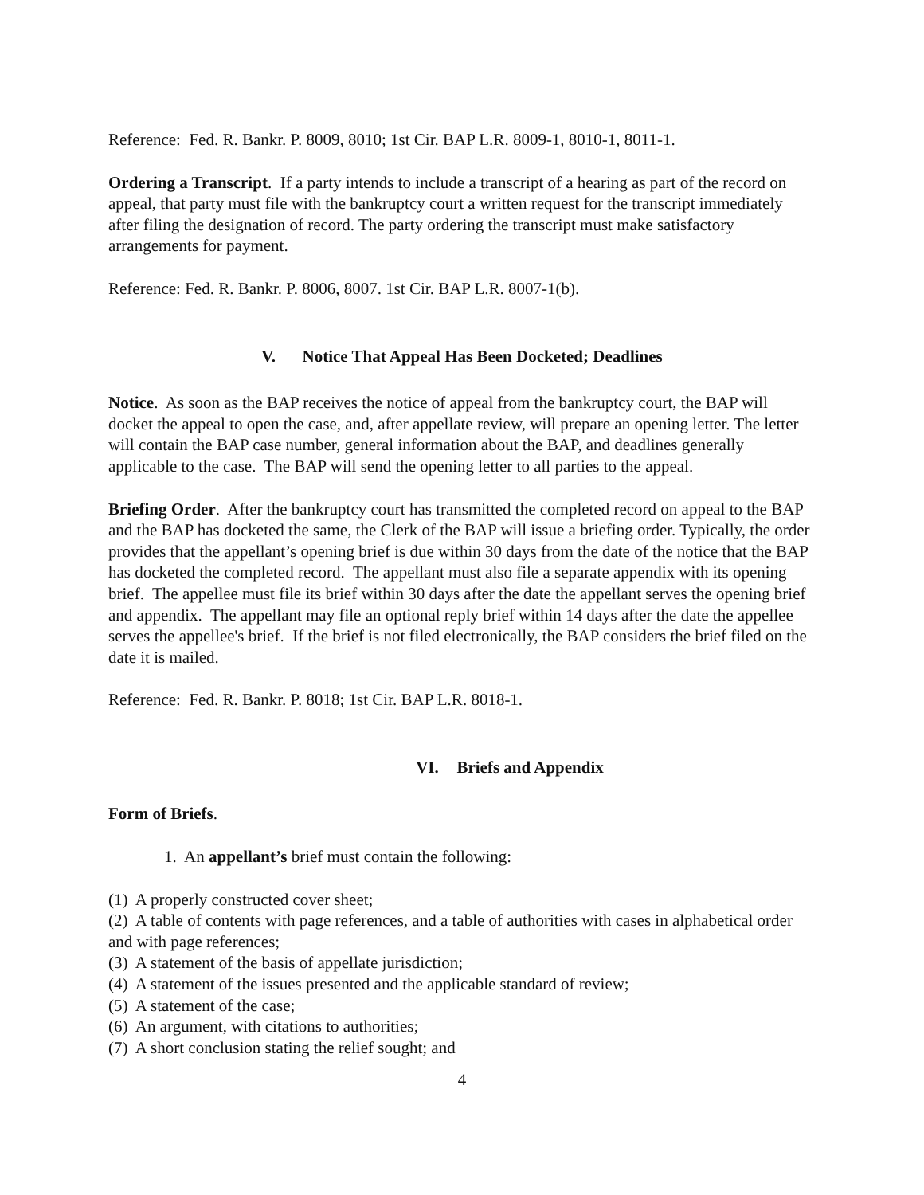Reference: Fed. R. Bankr. P. 8009, 8010; 1st Cir. BAP L.R. 8009-1, 8010-1, 8011-1.
Ordering a Transcript. If a party intends to include a transcript of a hearing as part of the record on appeal, that party must file with the bankruptcy court a written request for the transcript immediately after filing the designation of record. The party ordering the transcript must make satisfactory arrangements for payment.
Reference: Fed. R. Bankr. P. 8006, 8007. 1st Cir. BAP L.R. 8007-1(b).
V. Notice That Appeal Has Been Docketed; Deadlines
Notice. As soon as the BAP receives the notice of appeal from the bankruptcy court, the BAP will docket the appeal to open the case, and, after appellate review, will prepare an opening letter. The letter will contain the BAP case number, general information about the BAP, and deadlines generally applicable to the case. The BAP will send the opening letter to all parties to the appeal.
Briefing Order. After the bankruptcy court has transmitted the completed record on appeal to the BAP and the BAP has docketed the same, the Clerk of the BAP will issue a briefing order. Typically, the order provides that the appellant’s opening brief is due within 30 days from the date of the notice that the BAP has docketed the completed record. The appellant must also file a separate appendix with its opening brief. The appellee must file its brief within 30 days after the date the appellant serves the opening brief and appendix. The appellant may file an optional reply brief within 14 days after the date the appellee serves the appellee's brief. If the brief is not filed electronically, the BAP considers the brief filed on the date it is mailed.
Reference: Fed. R. Bankr. P. 8018; 1st Cir. BAP L.R. 8018-1.
VI. Briefs and Appendix
Form of Briefs.
1. An appellant’s brief must contain the following:
(1) A properly constructed cover sheet;
(2) A table of contents with page references, and a table of authorities with cases in alphabetical order and with page references;
(3) A statement of the basis of appellate jurisdiction;
(4) A statement of the issues presented and the applicable standard of review;
(5) A statement of the case;
(6) An argument, with citations to authorities;
(7) A short conclusion stating the relief sought; and
4